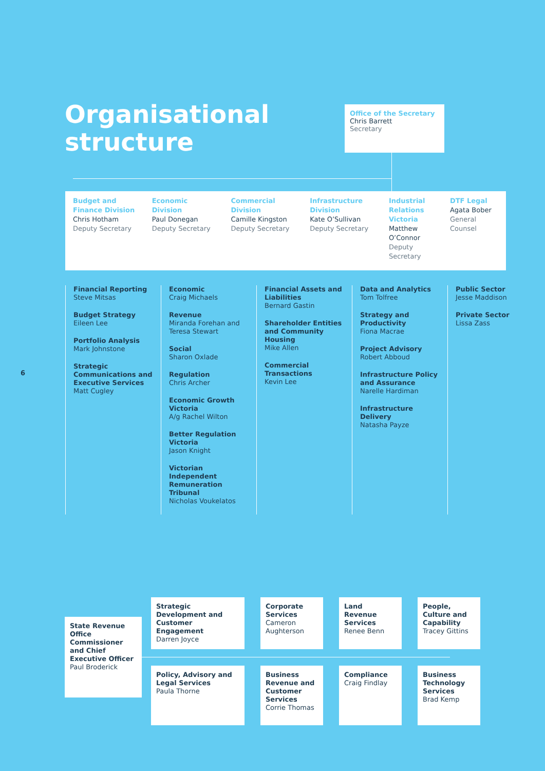Organisational
structure
Office of the Secretary
Chris Barrett
Secretary
Budget and Finance Division
Chris Hotham
Deputy Secretary
Economic Division
Paul Donegan
Deputy Secretary
Commercial Division
Camille Kingston
Deputy Secretary
Infrastructure Division
Kate O’Sullivan
Deputy Secretary
Industrial Relations Victoria
Matthew O’Connor
Deputy Secretary
DTF Legal
Agata Bober
General Counsel
Financial Reporting
Steve Mitsas
Budget Strategy
Eileen Lee
Portfolio Analysis
Mark Johnstone
Strategic Communications and Executive Services
Matt Cugley
Economic
Craig Michaels
Revenue
Miranda Forehan and Teresa Stewart
Social
Sharon Oxlade
Regulation
Chris Archer
Economic Growth Victoria
A/g Rachel Wilton
Better Regulation Victoria
Jason Knight
Victorian Independent Remuneration Tribunal
Nicholas Voukelatos
Financial Assets and Liabilities
Bernard Gastin
Shareholder Entities and Community Housing
Mike Allen
Commercial Transactions
Kevin Lee
Data and Analytics
Tom Tolfree
Strategy and Productivity
Fiona Macrae
Project Advisory
Robert Abboud
Infrastructure Policy and Assurance
Narelle Hardiman
Infrastructure Delivery
Natasha Payze
Public Sector
Jesse Maddison
Private Sector
Lissa Zass
6
State Revenue Office Commissioner and Chief Executive Officer
Paul Broderick
Strategic Development and Customer Engagement
Darren Joyce
Corporate Services
Cameron Aughterson
Land Revenue Services
Renee Benn
People, Culture and Capability
Tracey Gittins
Policy, Advisory and Legal Services
Paula Thorne
Business Revenue and Customer Services
Corrie Thomas
Compliance
Craig Findlay
Business Technology Services
Brad Kemp